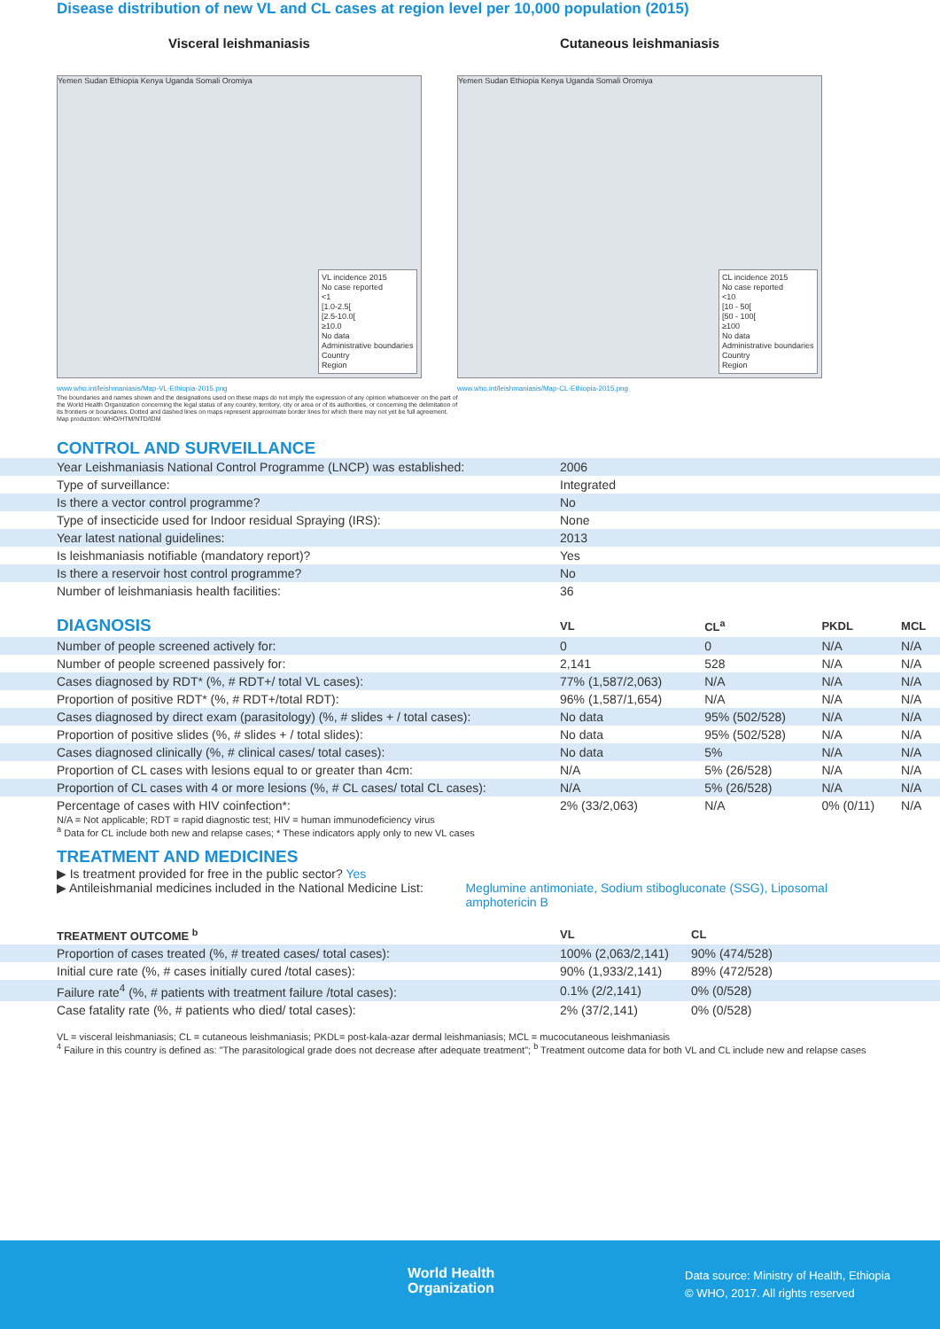Disease distribution of new VL and CL cases at region level per 10,000 population (2015)
Visceral leishmaniasis
Yemen Sudan Ethiopia Kenya Uganda Somali Oromiya
VL incidence 2015
No case reported
<1
[1.0-2.5[
[2.5-10.0[
≥10.0
No data
Administrative boundaries
Country
Region
www.who.int/leishmaniasis/Map-VL-Ethiopia-2015.png
Cutaneous leishmaniasis
Yemen Sudan Ethiopia Kenya Uganda Somali Oromiya
CL incidence 2015
No case reported
<10
[10 - 50[
[50 - 100[
≥100
No data
Administrative boundaries
Country
Region
www.who.int/leishmaniasis/Map-CL-Ethiopia-2015.png
The boundaries and names shown and the designations used on these maps do not imply the expression of any opinion whatsoever on the part of the World Health Organization concerning the legal status of any country, territory, city or area or of its authorities, or concerning the delimitation of its frontiers or boundaries. Dotted and dashed lines on maps represent approximate border lines for which there may not yet be full agreement.
Map production: WHO/HTM/NTD/IDM
CONTROL AND SURVEILLANCE
| Year Leishmaniasis National Control Programme (LNCP) was established: | 2006 |
| Type of surveillance: | Integrated |
| Is there a vector control programme? | No |
| Type of insecticide used for Indoor residual Spraying (IRS): | None |
| Year latest national guidelines: | 2013 |
| Is leishmaniasis notifiable (mandatory report)? | Yes |
| Is there a reservoir host control programme? | No |
| Number of leishmaniasis health facilities: | 36 |
| DIAGNOSIS | VL | CL<sup>a</sup> | PKDL | MCL |
| --- | --- | --- | --- | --- |
| Number of people screened actively for: | 0 | 0 | N/A | N/A |
| Number of people screened passively for: | 2,141 | 528 | N/A | N/A |
| Cases diagnosed by RDT* (%, # RDT+/ total VL cases): | 77% (1,587/2,063) | N/A | N/A | N/A |
| Proportion of positive RDT* (%, # RDT+/total RDT): | 96% (1,587/1,654) | N/A | N/A | N/A |
| Cases diagnosed by direct exam (parasitology) (%, # slides + / total cases): | No data | 95% (502/528) | N/A | N/A |
| Proportion of positive slides (%, # slides + / total slides): | No data | 95% (502/528) | N/A | N/A |
| Cases diagnosed clinically (%, # clinical cases/ total cases): | No data | 5% | N/A | N/A |
| Proportion of CL cases with lesions equal to or greater than 4cm: | N/A | 5% (26/528) | N/A | N/A |
| Proportion of CL cases with 4 or more lesions (%, # CL cases/ total CL cases): | N/A | 5% (26/528) | N/A | N/A |
| Percentage of cases with HIV coinfection*: | 2% (33/2,063) | N/A | 0% (0/11) | N/A |
N/A = Not applicable; RDT = rapid diagnostic test; HIV = human immunodeficiency virus
<sup>a</sup> Data for CL include both new and relapse cases; * These indicators apply only to new VL cases
TREATMENT AND MEDICINES
▶ Is treatment provided for free in the public sector? Yes
▶ Antileishmanial medicines included in the National Medicine List:
Meglumine antimoniate, Sodium stibogluconate (SSG), Liposomal amphotericin B
| TREATMENT OUTCOME <sup>b</sup> | VL | CL |
| --- | --- | --- |
| Proportion of cases treated (%, # treated cases/ total cases): | 100% (2,063/2,141) | 90% (474/528) |
| Initial cure rate (%, # cases initially cured /total cases): | 90% (1,933/2,141) | 89% (472/528) |
| Failure rate<sup>4</sup> (%, # patients with treatment failure /total cases): | 0.1% (2/2,141) | 0% (0/528) |
| Case fatality rate (%, # patients who died/ total cases): | 2% (37/2,141) | 0% (0/528) |
VL = visceral leishmaniasis; CL = cutaneous leishmaniasis; PKDL= post-kala-azar dermal leishmaniasis; MCL = mucocutaneous leishmaniasis
<sup>4</sup> Failure in this country is defined as: "The parasitological grade does not decrease after adequate treatment"; <sup>b</sup> Treatment outcome data for both VL and CL include new and relapse cases
World Health
Organization
Data source: Ministry of Health, Ethiopia
© WHO, 2017. All rights reserved